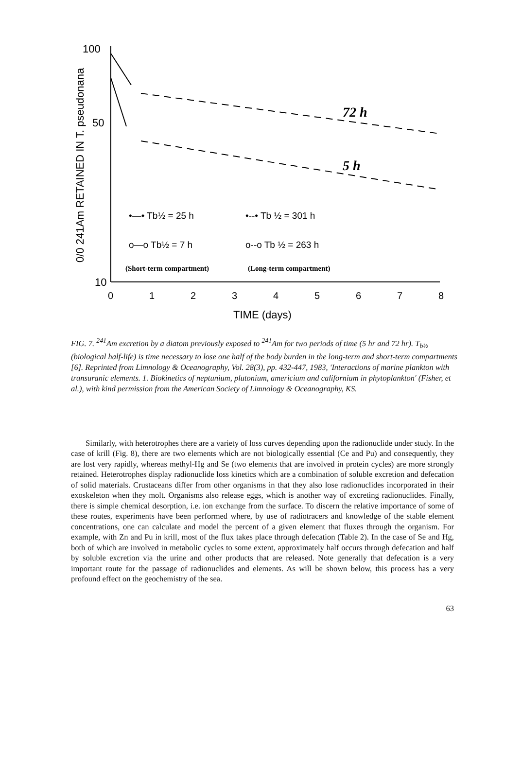100
50
10
0/0 241Am RETAINED IN T. pseudonana
0
1
2
3
4
5
6
7
8
TIME (days)
72 h
5 h
•—• Tb½ = 25 h
•--• Tb ½ = 301 h
o—o Tb½ = 7 h
o--o Tb ½ = 263 h
(Short-term compartment)
(Long-term compartment)
FIG. 7. <sup>241</sup>Am excretion by a diatom previously exposed to <sup>241</sup>Am for two periods of time (5 hr and 72 hr). T<sub>b½</sub> (biological half-life) is time necessary to lose one half of the body burden in the long-term and short-term compartments [6]. Reprinted from Limnology & Oceanography, Vol. 28(3), pp. 432-447, 1983, 'Interactions of marine plankton with transuranic elements. 1. Biokinetics of neptunium, plutonium, americium and californium in phytoplankton' (Fisher, et al.), with kind permission from the American Society of Limnology & Oceanography, KS.
Similarly, with heterotrophes there are a variety of loss curves depending upon the radionuclide under study. In the case of krill (Fig. 8), there are two elements which are not biologically essential (Ce and Pu) and consequently, they are lost very rapidly, whereas methyl-Hg and Se (two elements that are involved in protein cycles) are more strongly retained. Heterotrophes display radionuclide loss kinetics which are a combination of soluble excretion and defecation of solid materials. Crustaceans differ from other organisms in that they also lose radionuclides incorporated in their exoskeleton when they molt. Organisms also release eggs, which is another way of excreting radionuclides. Finally, there is simple chemical desorption, i.e. ion exchange from the surface. To discern the relative importance of some of these routes, experiments have been performed where, by use of radiotracers and knowledge of the stable element concentrations, one can calculate and model the percent of a given element that fluxes through the organism. For example, with Zn and Pu in krill, most of the flux takes place through defecation (Table 2). In the case of Se and Hg, both of which are involved in metabolic cycles to some extent, approximately half occurs through defecation and half by soluble excretion via the urine and other products that are released. Note generally that defecation is a very important route for the passage of radionuclides and elements. As will be shown below, this process has a very profound effect on the geochemistry of the sea.
63